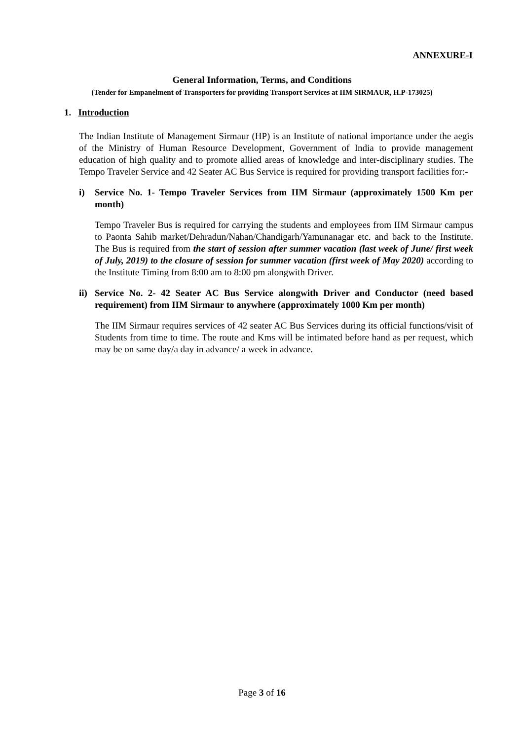ANNEXURE-I
General Information, Terms, and Conditions
(Tender for Empanelment of Transporters for providing Transport Services at IIM SIRMAUR, H.P-173025)
1. Introduction
The Indian Institute of Management Sirmaur (HP) is an Institute of national importance under the aegis of the Ministry of Human Resource Development, Government of India to provide management education of high quality and to promote allied areas of knowledge and inter-disciplinary studies. The Tempo Traveler Service and 42 Seater AC Bus Service is required for providing transport facilities for:-
i) Service No. 1- Tempo Traveler Services from IIM Sirmaur (approximately 1500 Km per month)
Tempo Traveler Bus is required for carrying the students and employees from IIM Sirmaur campus to Paonta Sahib market/Dehradun/Nahan/Chandigarh/Yamunanagar etc. and back to the Institute. The Bus is required from the start of session after summer vacation (last week of June/ first week of July, 2019) to the closure of session for summer vacation (first week of May 2020) according to the Institute Timing from 8:00 am to 8:00 pm alongwith Driver.
ii) Service No. 2- 42 Seater AC Bus Service alongwith Driver and Conductor (need based requirement) from IIM Sirmaur to anywhere (approximately 1000 Km per month)
The IIM Sirmaur requires services of 42 seater AC Bus Services during its official functions/visit of Students from time to time. The route and Kms will be intimated before hand as per request, which may be on same day/a day in advance/ a week in advance.
Page 3 of 16